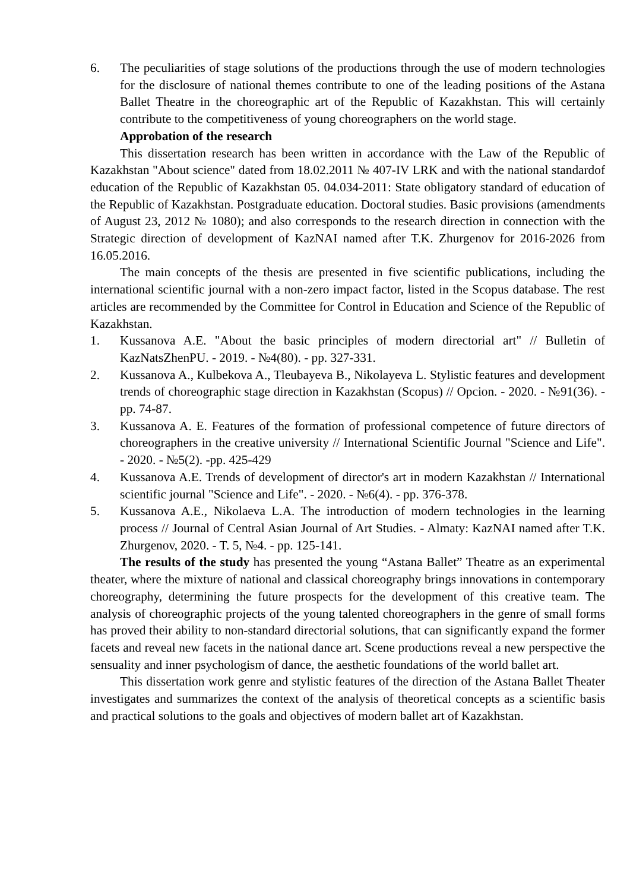6. The peculiarities of stage solutions of the productions through the use of modern technologies for the disclosure of national themes contribute to one of the leading positions of the Astana Ballet Theatre in the choreographic art of the Republic of Kazakhstan. This will certainly contribute to the competitiveness of young choreographers on the world stage.
Approbation of the research
This dissertation research has been written in accordance with the Law of the Republic of Kazakhstan "About science" dated from 18.02.2011 № 407-IV LRK and with the national standardof education of the Republic of Kazakhstan 05. 04.034-2011: State obligatory standard of education of the Republic of Kazakhstan. Postgraduate education. Doctoral studies. Basic provisions (amendments of August 23, 2012 № 1080); and also corresponds to the research direction in connection with the Strategic direction of development of KazNAI named after T.K. Zhurgenov for 2016-2026 from 16.05.2016.
The main concepts of the thesis are presented in five scientific publications, including the international scientific journal with a non-zero impact factor, listed in the Scopus database. The rest articles are recommended by the Committee for Control in Education and Science of the Republic of Kazakhstan.
1. Kussanova A.E. "About the basic principles of modern directorial art" // Bulletin of KazNatsZhenPU. - 2019. - №4(80). - pp. 327-331.
2. Kussanova A., Kulbekova A., Tleubayeva B., Nikolayeva L. Stylistic features and development trends of choreographic stage direction in Kazakhstan (Scopus) // Opcion. - 2020. - №91(36). - pp. 74-87.
3. Kussanova A. E. Features of the formation of professional competence of future directors of choreographers in the creative university // International Scientific Journal "Science and Life". - 2020. - №5(2). -pp. 425-429
4. Kussanova A.E. Trends of development of director's art in modern Kazakhstan // International scientific journal "Science and Life". - 2020. - №6(4). - pp. 376-378.
5. Kussanova A.E., Nikolaeva L.A. The introduction of modern technologies in the learning process // Journal of Central Asian Journal of Art Studies. - Almaty: KazNAI named after T.K. Zhurgenov, 2020. - T. 5, №4. - pp. 125-141.
The results of the study has presented the young “Astana Ballet” Theatre as an experimental theater, where the mixture of national and classical choreography brings innovations in contemporary choreography, determining the future prospects for the development of this creative team. The analysis of choreographic projects of the young talented choreographers in the genre of small forms has proved their ability to non-standard directorial solutions, that can significantly expand the former facets and reveal new facets in the national dance art. Scene productions reveal a new perspective the sensuality and inner psychologism of dance, the aesthetic foundations of the world ballet art.
This dissertation work genre and stylistic features of the direction of the Astana Ballet Theater investigates and summarizes the context of the analysis of theoretical concepts as a scientific basis and practical solutions to the goals and objectives of modern ballet art of Kazakhstan.